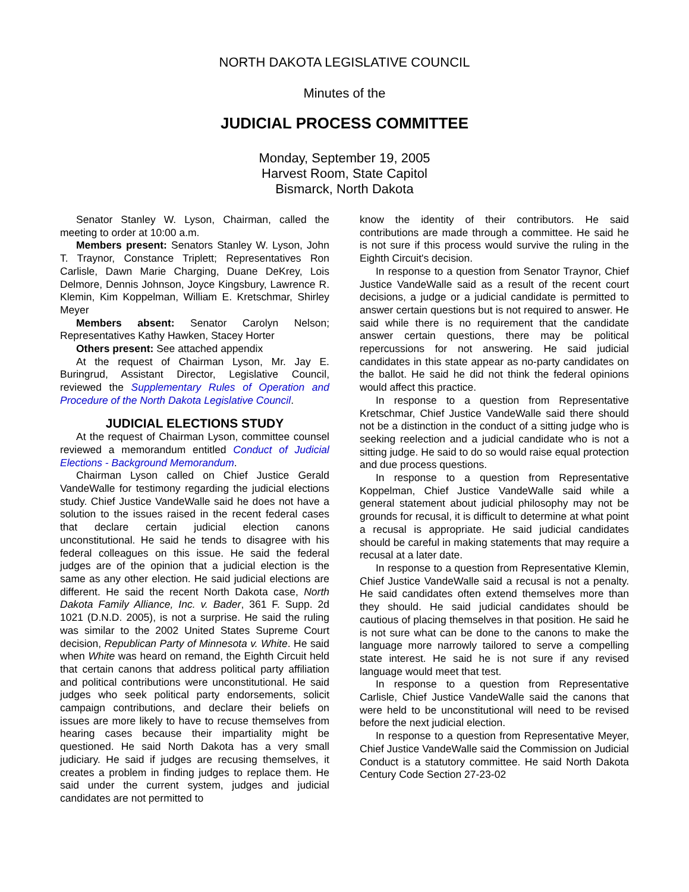NORTH DAKOTA LEGISLATIVE COUNCIL
Minutes of the
JUDICIAL PROCESS COMMITTEE
Monday, September 19, 2005
Harvest Room, State Capitol
Bismarck, North Dakota
Senator Stanley W. Lyson, Chairman, called the meeting to order at 10:00 a.m.
Members present: Senators Stanley W. Lyson, John T. Traynor, Constance Triplett; Representatives Ron Carlisle, Dawn Marie Charging, Duane DeKrey, Lois Delmore, Dennis Johnson, Joyce Kingsbury, Lawrence R. Klemin, Kim Koppelman, William E. Kretschmar, Shirley Meyer
Members absent: Senator Carolyn Nelson; Representatives Kathy Hawken, Stacey Horter
Others present: See attached appendix
At the request of Chairman Lyson, Mr. Jay E. Buringrud, Assistant Director, Legislative Council, reviewed the Supplementary Rules of Operation and Procedure of the North Dakota Legislative Council.
JUDICIAL ELECTIONS STUDY
At the request of Chairman Lyson, committee counsel reviewed a memorandum entitled Conduct of Judicial Elections - Background Memorandum.
Chairman Lyson called on Chief Justice Gerald VandeWalle for testimony regarding the judicial elections study. Chief Justice VandeWalle said he does not have a solution to the issues raised in the recent federal cases that declare certain judicial election canons unconstitutional. He said he tends to disagree with his federal colleagues on this issue. He said the federal judges are of the opinion that a judicial election is the same as any other election. He said judicial elections are different. He said the recent North Dakota case, North Dakota Family Alliance, Inc. v. Bader, 361 F. Supp. 2d 1021 (D.N.D. 2005), is not a surprise. He said the ruling was similar to the 2002 United States Supreme Court decision, Republican Party of Minnesota v. White. He said when White was heard on remand, the Eighth Circuit held that certain canons that address political party affiliation and political contributions were unconstitutional. He said judges who seek political party endorsements, solicit campaign contributions, and declare their beliefs on issues are more likely to have to recuse themselves from hearing cases because their impartiality might be questioned. He said North Dakota has a very small judiciary. He said if judges are recusing themselves, it creates a problem in finding judges to replace them. He said under the current system, judges and judicial candidates are not permitted to
know the identity of their contributors. He said contributions are made through a committee. He said he is not sure if this process would survive the ruling in the Eighth Circuit's decision.
In response to a question from Senator Traynor, Chief Justice VandeWalle said as a result of the recent court decisions, a judge or a judicial candidate is permitted to answer certain questions but is not required to answer. He said while there is no requirement that the candidate answer certain questions, there may be political repercussions for not answering. He said judicial candidates in this state appear as no-party candidates on the ballot. He said he did not think the federal opinions would affect this practice.
In response to a question from Representative Kretschmar, Chief Justice VandeWalle said there should not be a distinction in the conduct of a sitting judge who is seeking reelection and a judicial candidate who is not a sitting judge. He said to do so would raise equal protection and due process questions.
In response to a question from Representative Koppelman, Chief Justice VandeWalle said while a general statement about judicial philosophy may not be grounds for recusal, it is difficult to determine at what point a recusal is appropriate. He said judicial candidates should be careful in making statements that may require a recusal at a later date.
In response to a question from Representative Klemin, Chief Justice VandeWalle said a recusal is not a penalty. He said candidates often extend themselves more than they should. He said judicial candidates should be cautious of placing themselves in that position. He said he is not sure what can be done to the canons to make the language more narrowly tailored to serve a compelling state interest. He said he is not sure if any revised language would meet that test.
In response to a question from Representative Carlisle, Chief Justice VandeWalle said the canons that were held to be unconstitutional will need to be revised before the next judicial election.
In response to a question from Representative Meyer, Chief Justice VandeWalle said the Commission on Judicial Conduct is a statutory committee. He said North Dakota Century Code Section 27-23-02